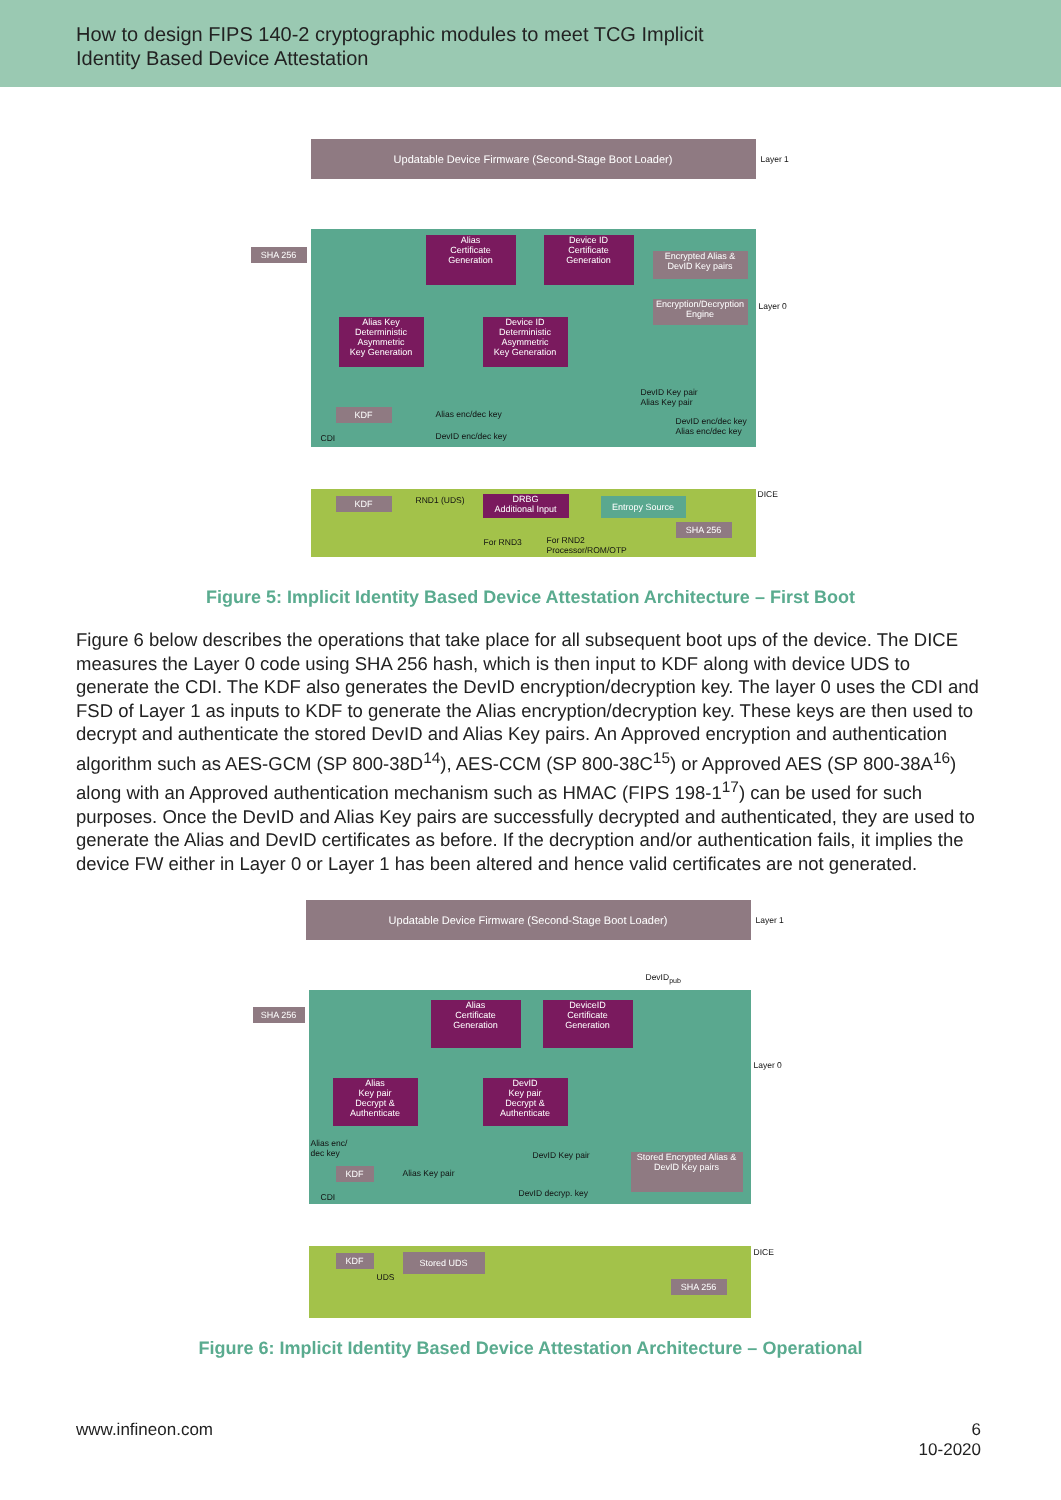How to design FIPS 140-2 cryptographic modules to meet TCG Implicit
Identity Based Device Attestation
Updatable Device Firmware (Second-Stage Boot Loader)
Layer 1
SHA 256
Alias
Certificate
Generation
Device ID
Certificate
Generation
Encrypted Alias &
DevID Key pairs
Encryption/Decryption
Engine
Layer 0
Alias Key
Deterministic
Asymmetric
Key Generation
Device ID
Deterministic
Asymmetric
Key Generation
KDF Alias enc/dec key
DevID enc/dec key
DevID Key pair
Alias Key pair
DevID enc/dec key
Alias enc/dec key
CDI
KDF
DRBG
Additional Input
Entropy Source
SHA 256
DICE
RND1 (UDS)
For RND3
For RND2
Processor/ROM/OTP
Figure 5: Implicit Identity Based Device Attestation Architecture – First Boot
Figure 6 below describes the operations that take place for all subsequent boot ups of the device. The DICE measures the Layer 0 code using SHA 256 hash, which is then input to KDF along with device UDS to generate the CDI. The KDF also generates the DevID encryption/decryption key. The layer 0 uses the CDI and FSD of Layer 1 as inputs to KDF to generate the Alias encryption/decryption key. These keys are then used to decrypt and authenticate the stored DevID and Alias Key pairs. An Approved encryption and authentication algorithm such as AES-GCM (SP 800-38D<sup>14</sup>), AES-CCM (SP 800-38C<sup>15</sup>) or Approved AES (SP 800-38A<sup>16</sup>) along with an Approved authentication mechanism such as HMAC (FIPS 198-1<sup>17</sup>) can be used for such purposes. Once the DevID and Alias Key pairs are successfully decrypted and authenticated, they are used to generate the Alias and DevID certificates as before. If the decryption and/or authentication fails, it implies the device FW either in Layer 0 or Layer 1 has been altered and hence valid certificates are not generated.
Updatable Device Firmware (Second-Stage Boot Loader)
Layer 1
DevID<sub>pub</sub>
SHA 256
Alias
Certificate
Generation
DeviceID
Certificate
Generation
Layer 0
Alias
Key pair
Decrypt &
Authenticate
DevID
Key pair
Decrypt &
Authenticate
Alias enc/
dec key
KDF Alias Key pair
DevID Key pair
Stored Encrypted Alias &
DevID Key pairs
DevID decryp. key
CDI
KDF Stored UDS
UDS
SHA 256
DICE
Figure 6: Implicit Identity Based Device Attestation Architecture – Operational
www.infineon.com 6
10-2020